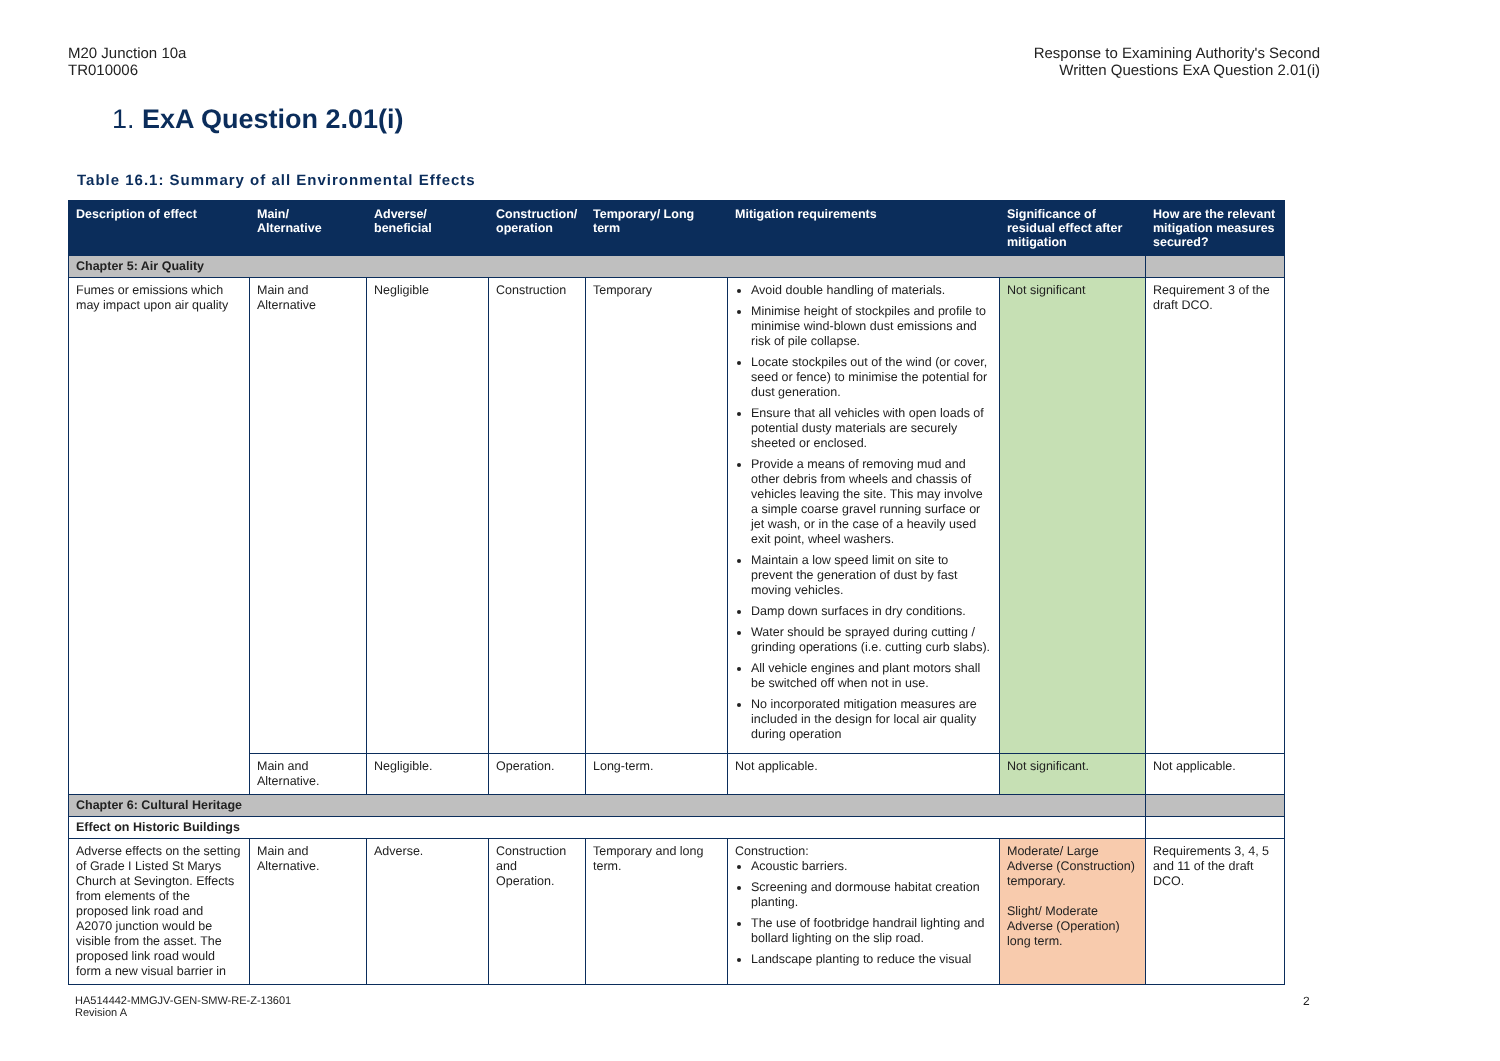M20 Junction 10a
TR010006
Response to Examining Authority's Second
Written Questions ExA Question 2.01(i)
1. ExA Question 2.01(i)
Table 16.1: Summary of all Environmental Effects
| Description of effect | Main/ Alternative | Adverse/ beneficial | Construction/ operation | Temporary/ Long term | Mitigation requirements | Significance of residual effect after mitigation | How are the relevant mitigation measures secured? |
| --- | --- | --- | --- | --- | --- | --- | --- |
| Chapter 5: Air Quality | | | | | | | |
| Fumes or emissions which may impact upon air quality | Main and Alternative | Negligible | Construction | Temporary | Avoid double handling of materials. Minimise height of stockpiles and profile to minimise wind-blown dust emissions and risk of pile collapse. Locate stockpiles out of the wind (or cover, seed or fence) to minimise the potential for dust generation. Ensure that all vehicles with open loads of potential dusty materials are securely sheeted or enclosed. Provide a means of removing mud and other debris from wheels and chassis of vehicles leaving the site. This may involve a simple coarse gravel running surface or jet wash, or in the case of a heavily used exit point, wheel washers. Maintain a low speed limit on site to prevent the generation of dust by fast moving vehicles. Damp down surfaces in dry conditions. Water should be sprayed during cutting / grinding operations (i.e. cutting curb slabs). All vehicle engines and plant motors shall be switched off when not in use. No incorporated mitigation measures are included in the design for local air quality during operation | Not significant | Requirement 3 of the draft DCO. |
| | Main and Alternative. | Negligible. | Operation. | Long-term. | Not applicable. | Not significant. | Not applicable. |
| Chapter 6: Cultural Heritage | | | | | | | |
| Effect on Historic Buildings | | | | | | | |
| Adverse effects on the setting of Grade I Listed St Marys Church at Sevington. Effects from elements of the proposed link road and A2070 junction would be visible from the asset. The proposed link road would form a new visual barrier in | Main and Alternative. | Adverse. | Construction and Operation. | Temporary and long term. | Construction: Acoustic barriers. Screening and dormouse habitat creation planting. The use of footbridge handrail lighting and bollard lighting on the slip road. Landscape planting to reduce the visual | Moderate/ Large Adverse (Construction) temporary. Slight/ Moderate Adverse (Operation) long term. | Requirements 3, 4, 5 and 11 of the draft DCO. |
HA514442-MMGJV-GEN-SMW-RE-Z-13601
Revision A
2